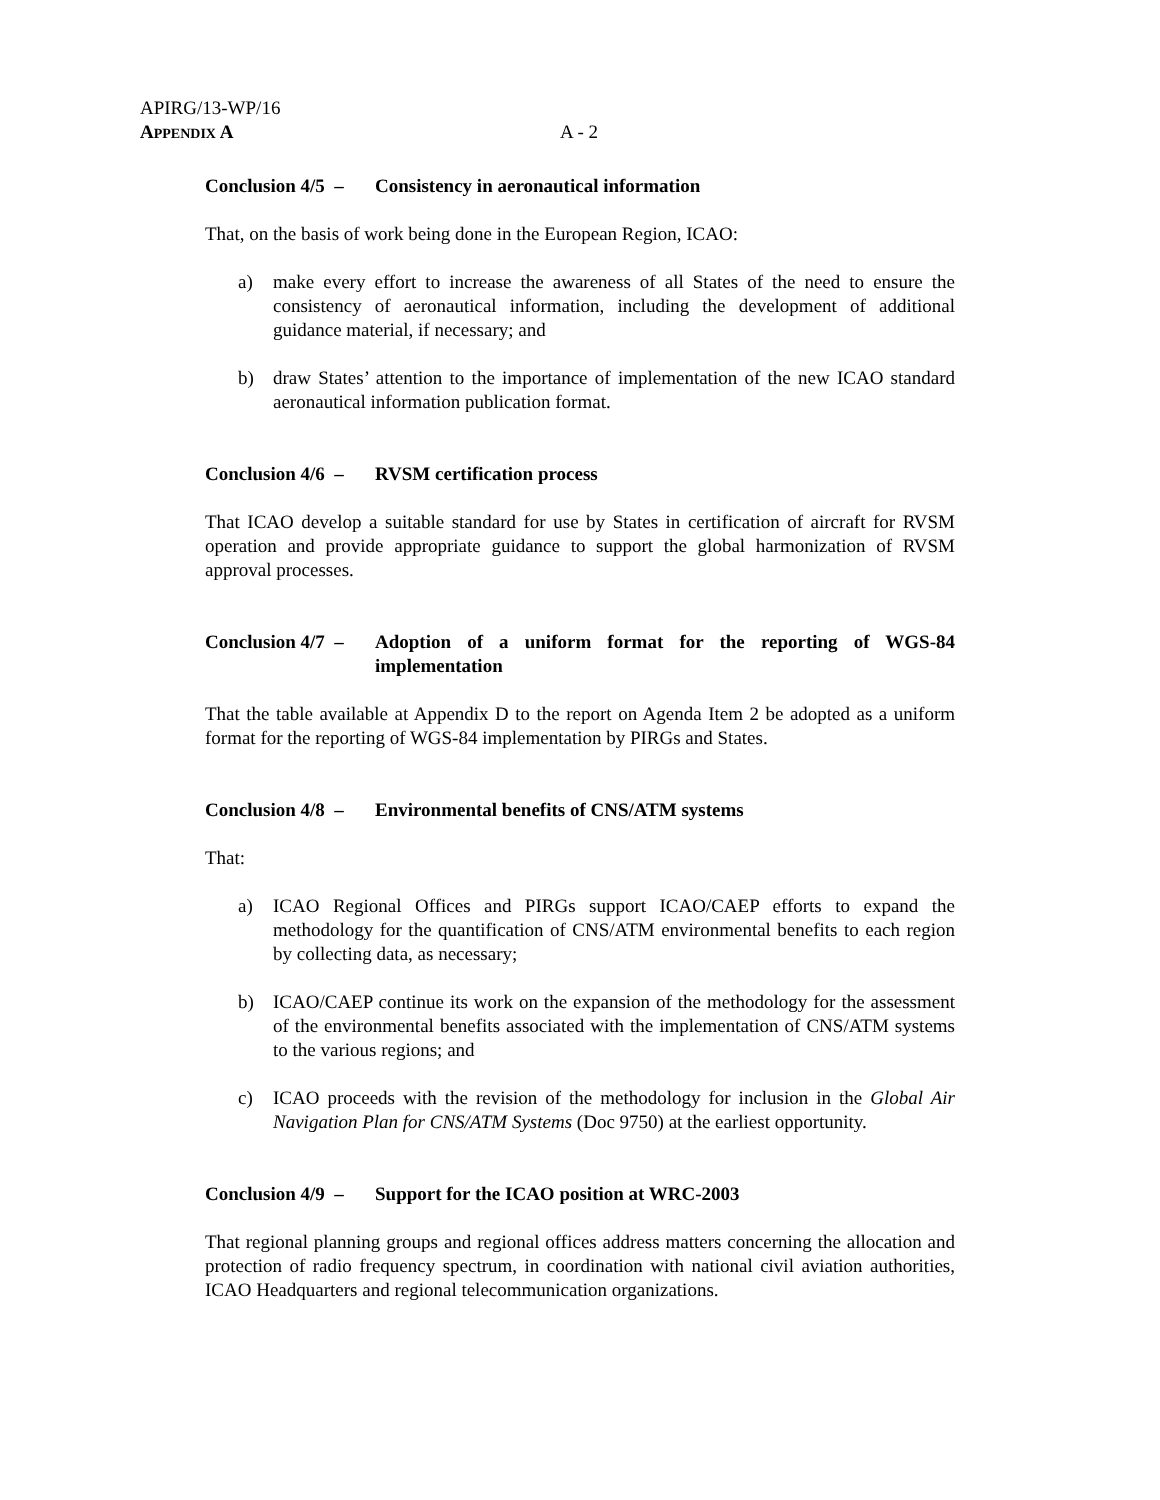APIRG/13-WP/16
APPENDIX A
A - 2
Conclusion 4/5 – Consistency in aeronautical information
That, on the basis of work being done in the European Region, ICAO:
a) make every effort to increase the awareness of all States of the need to ensure the consistency of aeronautical information, including the development of additional guidance material, if necessary; and
b) draw States’ attention to the importance of implementation of the new ICAO standard aeronautical information publication format.
Conclusion 4/6 – RVSM certification process
That ICAO develop a suitable standard for use by States in certification of aircraft for RVSM operation and provide appropriate guidance to support the global harmonization of RVSM approval processes.
Conclusion 4/7 – Adoption of a uniform format for the reporting of WGS-84 implementation
That the table available at Appendix D to the report on Agenda Item 2 be adopted as a uniform format for the reporting of WGS-84 implementation by PIRGs and States.
Conclusion 4/8 – Environmental benefits of CNS/ATM systems
That:
a) ICAO Regional Offices and PIRGs support ICAO/CAEP efforts to expand the methodology for the quantification of CNS/ATM environmental benefits to each region by collecting data, as necessary;
b) ICAO/CAEP continue its work on the expansion of the methodology for the assessment of the environmental benefits associated with the implementation of CNS/ATM systems to the various regions; and
c) ICAO proceeds with the revision of the methodology for inclusion in the Global Air Navigation Plan for CNS/ATM Systems (Doc 9750) at the earliest opportunity.
Conclusion 4/9 – Support for the ICAO position at WRC-2003
That regional planning groups and regional offices address matters concerning the allocation and protection of radio frequency spectrum, in coordination with national civil aviation authorities, ICAO Headquarters and regional telecommunication organizations.